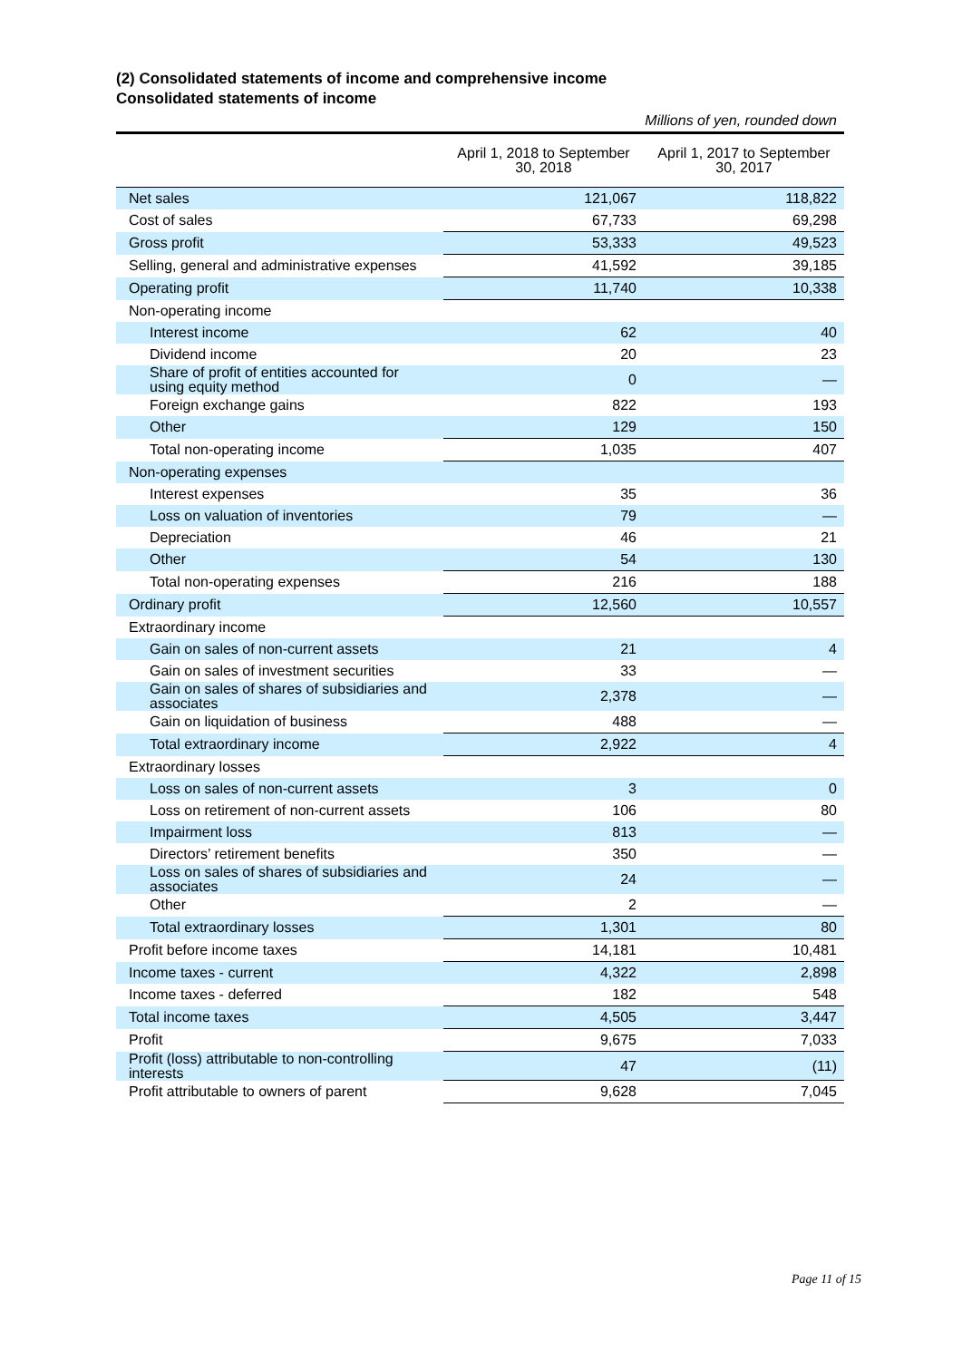(2) Consolidated statements of income and comprehensive income
Consolidated statements of income
Millions of yen, rounded down
| | April 1, 2018 to September 30, 2018 | April 1, 2017 to September 30, 2017 |
| --- | --- | --- |
| Net sales | 121,067 | 118,822 |
| Cost of sales | 67,733 | 69,298 |
| Gross profit | 53,333 | 49,523 |
| Selling, general and administrative expenses | 41,592 | 39,185 |
| Operating profit | 11,740 | 10,338 |
| Non-operating income | | |
| Interest income | 62 | 40 |
| Dividend income | 20 | 23 |
| Share of profit of entities accounted for using equity method | 0 | ― |
| Foreign exchange gains | 822 | 193 |
| Other | 129 | 150 |
| Total non-operating income | 1,035 | 407 |
| Non-operating expenses | | |
| Interest expenses | 35 | 36 |
| Loss on valuation of inventories | 79 | ― |
| Depreciation | 46 | 21 |
| Other | 54 | 130 |
| Total non-operating expenses | 216 | 188 |
| Ordinary profit | 12,560 | 10,557 |
| Extraordinary income | | |
| Gain on sales of non-current assets | 21 | 4 |
| Gain on sales of investment securities | 33 | ― |
| Gain on sales of shares of subsidiaries and associates | 2,378 | ― |
| Gain on liquidation of business | 488 | ― |
| Total extraordinary income | 2,922 | 4 |
| Extraordinary losses | | |
| Loss on sales of non-current assets | 3 | 0 |
| Loss on retirement of non-current assets | 106 | 80 |
| Impairment loss | 813 | ― |
| Directors’ retirement benefits | 350 | ― |
| Loss on sales of shares of subsidiaries and associates | 24 | ― |
| Other | 2 | ― |
| Total extraordinary losses | 1,301 | 80 |
| Profit before income taxes | 14,181 | 10,481 |
| Income taxes - current | 4,322 | 2,898 |
| Income taxes - deferred | 182 | 548 |
| Total income taxes | 4,505 | 3,447 |
| Profit | 9,675 | 7,033 |
| Profit (loss) attributable to non-controlling interests | 47 | (11) |
| Profit attributable to owners of parent | 9,628 | 7,045 |
Page 11 of 15